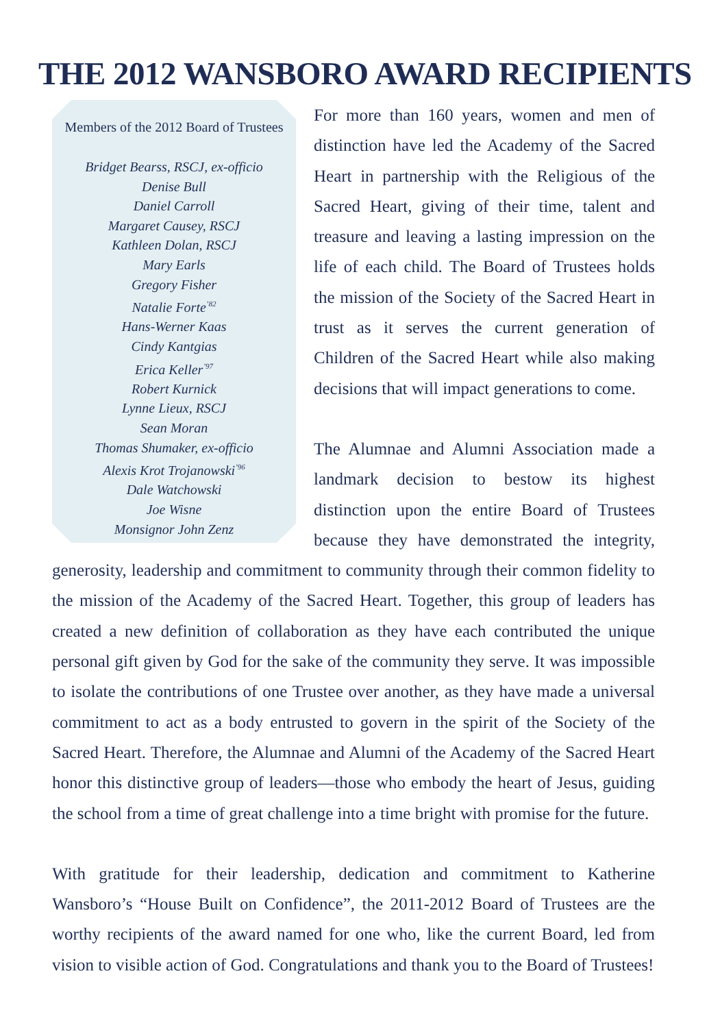THE 2012 WANSBORO AWARD RECIPIENTS
Members of the 2012 Board of Trustees
Bridget Bearss, RSCJ, ex-officio
Denise Bull
Daniel Carroll
Margaret Causey, RSCJ
Kathleen Dolan, RSCJ
Mary Earls
Gregory Fisher
Natalie Forte<sup>’82</sup>
Hans-Werner Kaas
Cindy Kantgias
Erica Keller<sup>’97</sup>
Robert Kurnick
Lynne Lieux, RSCJ
Sean Moran
Thomas Shumaker, ex-officio
Alexis Krot Trojanowski<sup>’96</sup>
Dale Watchowski
Joe Wisne
Monsignor John Zenz
For more than 160 years, women and men of distinction have led the Academy of the Sacred Heart in partnership with the Religious of the Sacred Heart, giving of their time, talent and treasure and leaving a lasting impression on the life of each child. The Board of Trustees holds the mission of the Society of the Sacred Heart in trust as it serves the current generation of Children of the Sacred Heart while also making decisions that will impact generations to come.
The Alumnae and Alumni Association made a landmark decision to bestow its highest distinction upon the entire Board of Trustees because they have demonstrated the integrity, generosity, leadership and commitment to community through their common fidelity to the mission of the Academy of the Sacred Heart. Together, this group of leaders has created a new definition of collaboration as they have each contributed the unique personal gift given by God for the sake of the community they serve. It was impossible to isolate the contributions of one Trustee over another, as they have made a universal commitment to act as a body entrusted to govern in the spirit of the Society of the Sacred Heart. Therefore, the Alumnae and Alumni of the Academy of the Sacred Heart honor this distinctive group of leaders—those who embody the heart of Jesus, guiding the school from a time of great challenge into a time bright with promise for the future.
With gratitude for their leadership, dedication and commitment to Katherine Wansboro’s “House Built on Confidence”, the 2011-2012 Board of Trustees are the worthy recipients of the award named for one who, like the current Board, led from vision to visible action of God. Congratulations and thank you to the Board of Trustees!